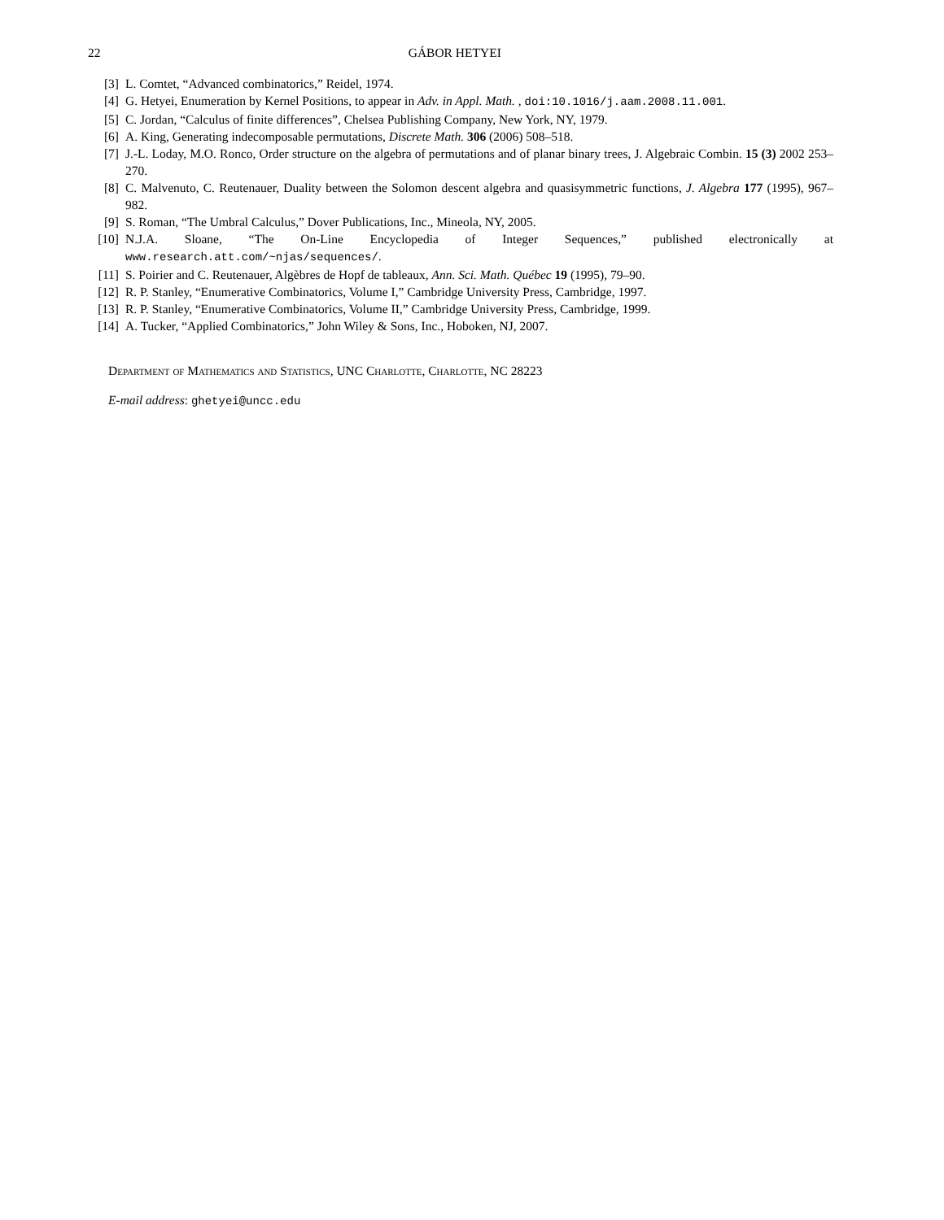22 GÁBOR HETYEI
[3] L. Comtet, “Advanced combinatorics,” Reidel, 1974.
[4] G. Hetyei, Enumeration by Kernel Positions, to appear in Adv. in Appl. Math. , doi:10.1016/j.aam.2008.11.001.
[5] C. Jordan, “Calculus of finite differences”, Chelsea Publishing Company, New York, NY, 1979.
[6] A. King, Generating indecomposable permutations, Discrete Math. 306 (2006) 508–518.
[7] J.-L. Loday, M.O. Ronco, Order structure on the algebra of permutations and of planar binary trees, J. Algebraic Combin. 15 (3) 2002 253–270.
[8] C. Malvenuto, C. Reutenauer, Duality between the Solomon descent algebra and quasisymmetric functions, J. Algebra 177 (1995), 967–982.
[9] S. Roman, “The Umbral Calculus,” Dover Publications, Inc., Mineola, NY, 2005.
[10] N.J.A. Sloane, “The On-Line Encyclopedia of Integer Sequences,” published electronically at www.research.att.com/~njas/sequences/.
[11] S. Poirier and C. Reutenauer, Algèbres de Hopf de tableaux, Ann. Sci. Math. Québec 19 (1995), 79–90.
[12] R. P. Stanley, “Enumerative Combinatorics, Volume I,” Cambridge University Press, Cambridge, 1997.
[13] R. P. Stanley, “Enumerative Combinatorics, Volume II,” Cambridge University Press, Cambridge, 1999.
[14] A. Tucker, “Applied Combinatorics,” John Wiley & Sons, Inc., Hoboken, NJ, 2007.
Department of Mathematics and Statistics, UNC Charlotte, Charlotte, NC 28223
E-mail address: ghetyei@uncc.edu